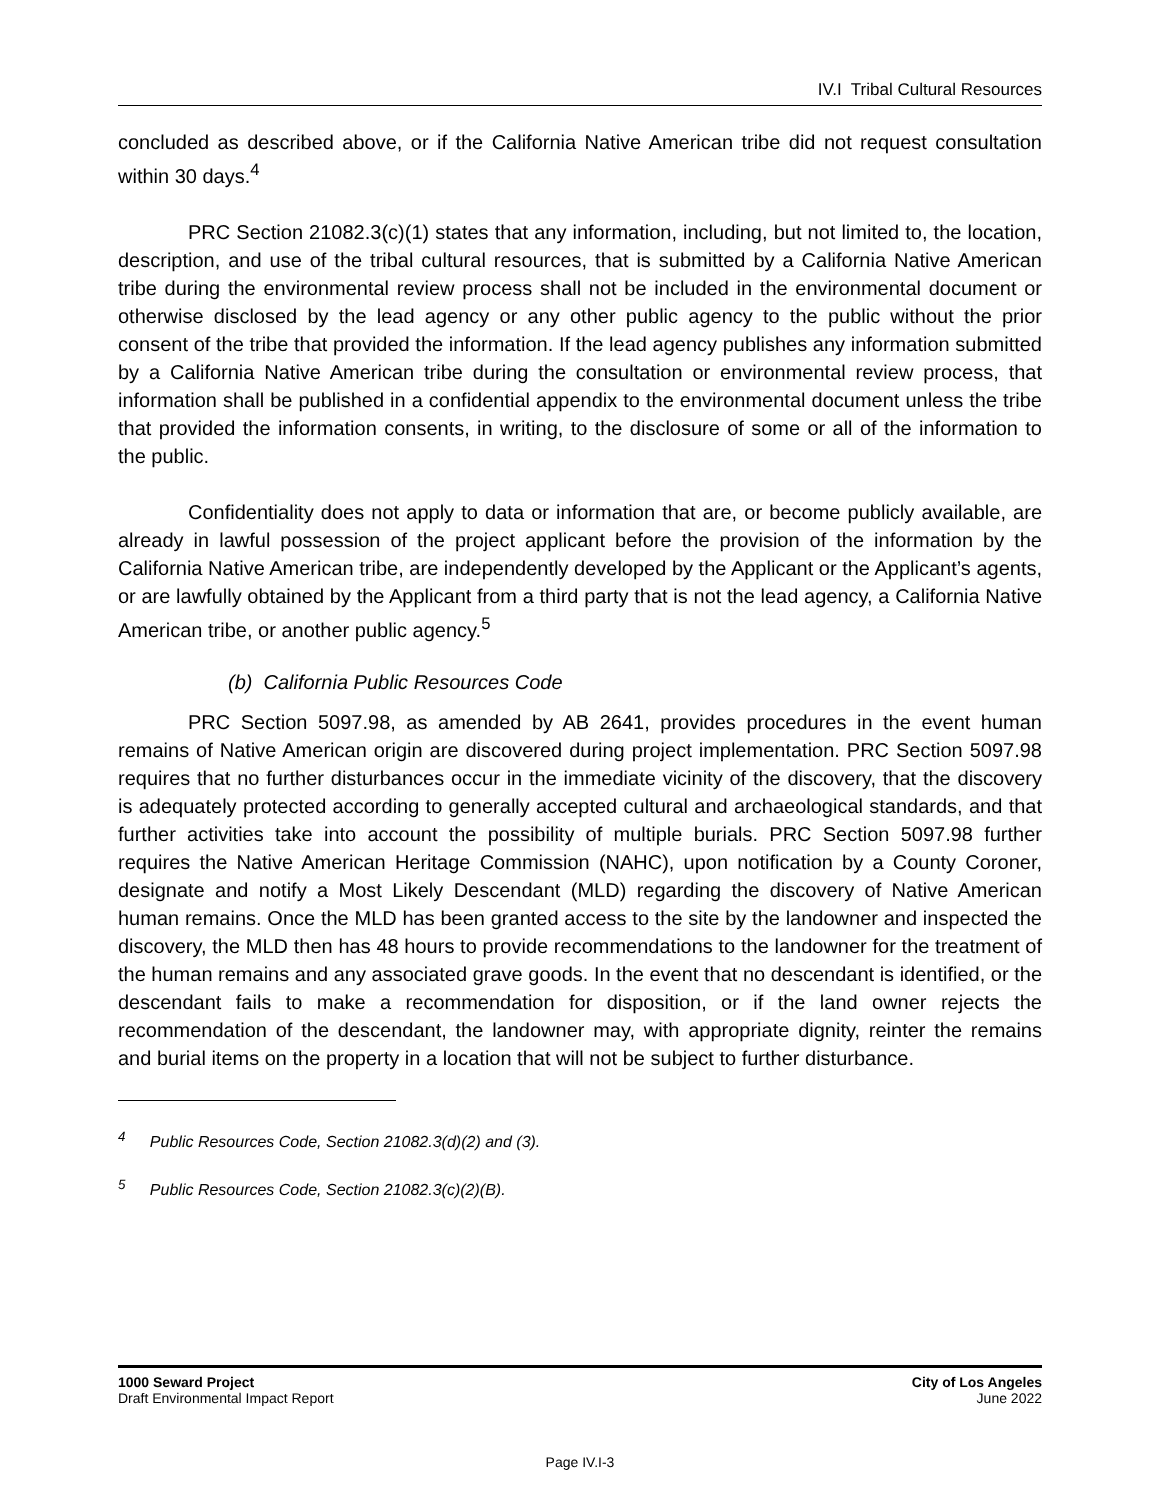IV.I Tribal Cultural Resources
concluded as described above, or if the California Native American tribe did not request consultation within 30 days.<sup>4</sup>
PRC Section 21082.3(c)(1) states that any information, including, but not limited to, the location, description, and use of the tribal cultural resources, that is submitted by a California Native American tribe during the environmental review process shall not be included in the environmental document or otherwise disclosed by the lead agency or any other public agency to the public without the prior consent of the tribe that provided the information. If the lead agency publishes any information submitted by a California Native American tribe during the consultation or environmental review process, that information shall be published in a confidential appendix to the environmental document unless the tribe that provided the information consents, in writing, to the disclosure of some or all of the information to the public.
Confidentiality does not apply to data or information that are, or become publicly available, are already in lawful possession of the project applicant before the provision of the information by the California Native American tribe, are independently developed by the Applicant or the Applicant’s agents, or are lawfully obtained by the Applicant from a third party that is not the lead agency, a California Native American tribe, or another public agency.<sup>5</sup>
(b) California Public Resources Code
PRC Section 5097.98, as amended by AB 2641, provides procedures in the event human remains of Native American origin are discovered during project implementation. PRC Section 5097.98 requires that no further disturbances occur in the immediate vicinity of the discovery, that the discovery is adequately protected according to generally accepted cultural and archaeological standards, and that further activities take into account the possibility of multiple burials. PRC Section 5097.98 further requires the Native American Heritage Commission (NAHC), upon notification by a County Coroner, designate and notify a Most Likely Descendant (MLD) regarding the discovery of Native American human remains. Once the MLD has been granted access to the site by the landowner and inspected the discovery, the MLD then has 48 hours to provide recommendations to the landowner for the treatment of the human remains and any associated grave goods. In the event that no descendant is identified, or the descendant fails to make a recommendation for disposition, or if the land owner rejects the recommendation of the descendant, the landowner may, with appropriate dignity, reinter the remains and burial items on the property in a location that will not be subject to further disturbance.
<sup>4</sup> Public Resources Code, Section 21082.3(d)(2) and (3).
<sup>5</sup> Public Resources Code, Section 21082.3(c)(2)(B).
1000 Seward Project
Draft Environmental Impact Report
City of Los Angeles
June 2022
Page IV.I-3